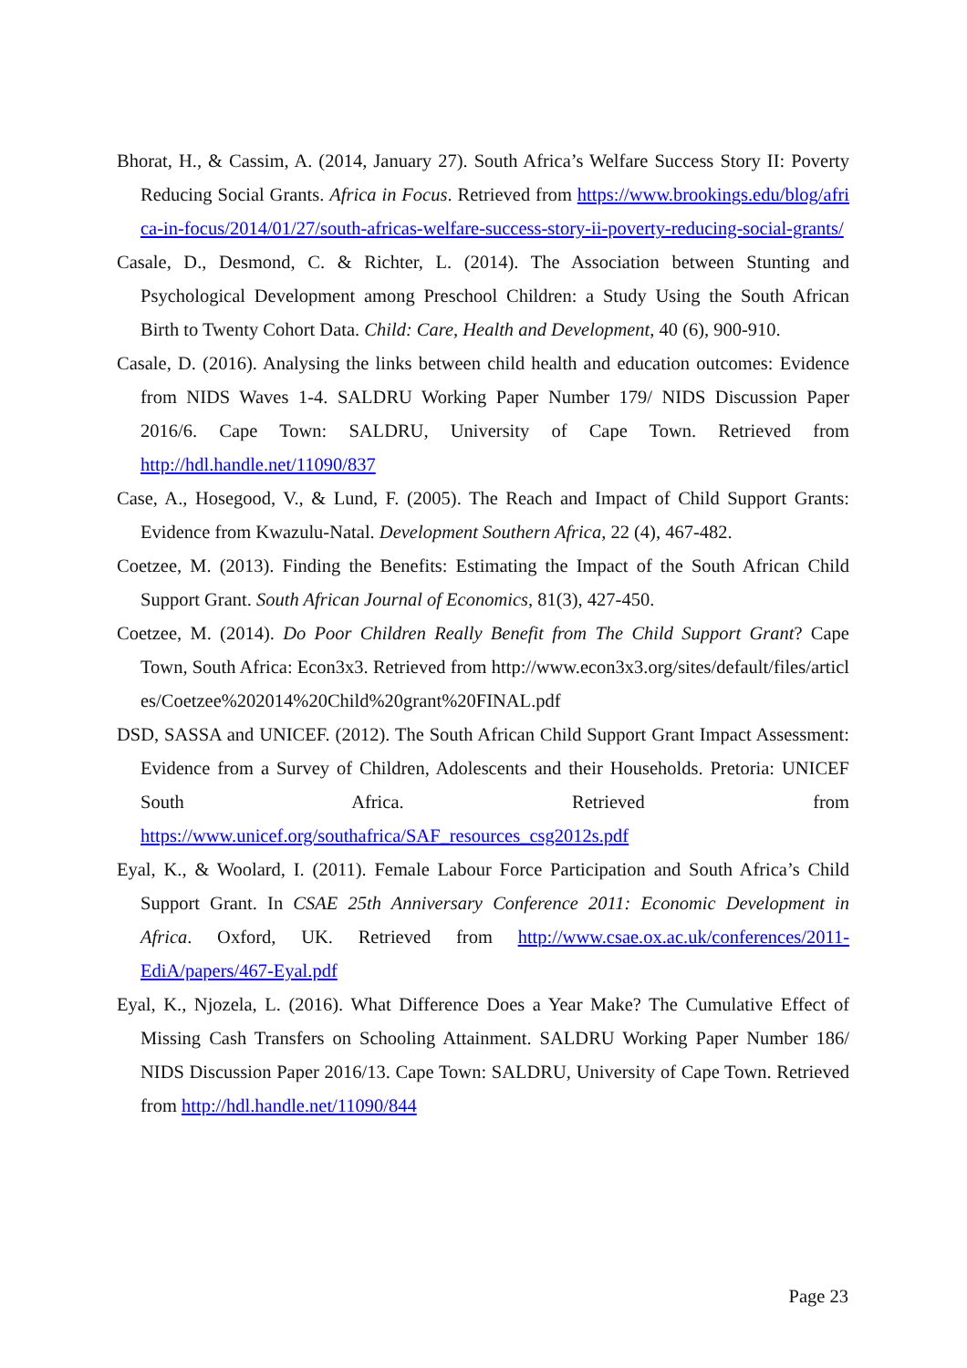Bhorat, H., & Cassim, A. (2014, January 27). South Africa’s Welfare Success Story II: Poverty Reducing Social Grants. Africa in Focus. Retrieved from https://www.brookings.edu/blog/africa-in-focus/2014/01/27/south-africas-welfare-success-story-ii-poverty-reducing-social-grants/
Casale, D., Desmond, C. & Richter, L. (2014). The Association between Stunting and Psychological Development among Preschool Children: a Study Using the South African Birth to Twenty Cohort Data. Child: Care, Health and Development, 40 (6), 900-910.
Casale, D. (2016). Analysing the links between child health and education outcomes: Evidence from NIDS Waves 1-4. SALDRU Working Paper Number 179/ NIDS Discussion Paper 2016/6. Cape Town: SALDRU, University of Cape Town. Retrieved from http://hdl.handle.net/11090/837
Case, A., Hosegood, V., & Lund, F. (2005). The Reach and Impact of Child Support Grants: Evidence from Kwazulu-Natal. Development Southern Africa, 22 (4), 467-482.
Coetzee, M. (2013). Finding the Benefits: Estimating the Impact of the South African Child Support Grant. South African Journal of Economics, 81(3), 427-450.
Coetzee, M. (2014). Do Poor Children Really Benefit from The Child Support Grant? Cape Town, South Africa: Econ3x3. Retrieved from http://www.econ3x3.org/sites/default/files/articles/Coetzee%202014%20Child%20grant%20FINAL.pdf
DSD, SASSA and UNICEF. (2012). The South African Child Support Grant Impact Assessment: Evidence from a Survey of Children, Adolescents and their Households. Pretoria: UNICEF South Africa. Retrieved from https://www.unicef.org/southafrica/SAF_resources_csg2012s.pdf
Eyal, K., & Woolard, I. (2011). Female Labour Force Participation and South Africa’s Child Support Grant. In CSAE 25th Anniversary Conference 2011: Economic Development in Africa. Oxford, UK. Retrieved from http://www.csae.ox.ac.uk/conferences/2011-EdiA/papers/467-Eyal.pdf
Eyal, K., Njozela, L. (2016). What Difference Does a Year Make? The Cumulative Effect of Missing Cash Transfers on Schooling Attainment. SALDRU Working Paper Number 186/ NIDS Discussion Paper 2016/13. Cape Town: SALDRU, University of Cape Town. Retrieved from http://hdl.handle.net/11090/844
Page 23